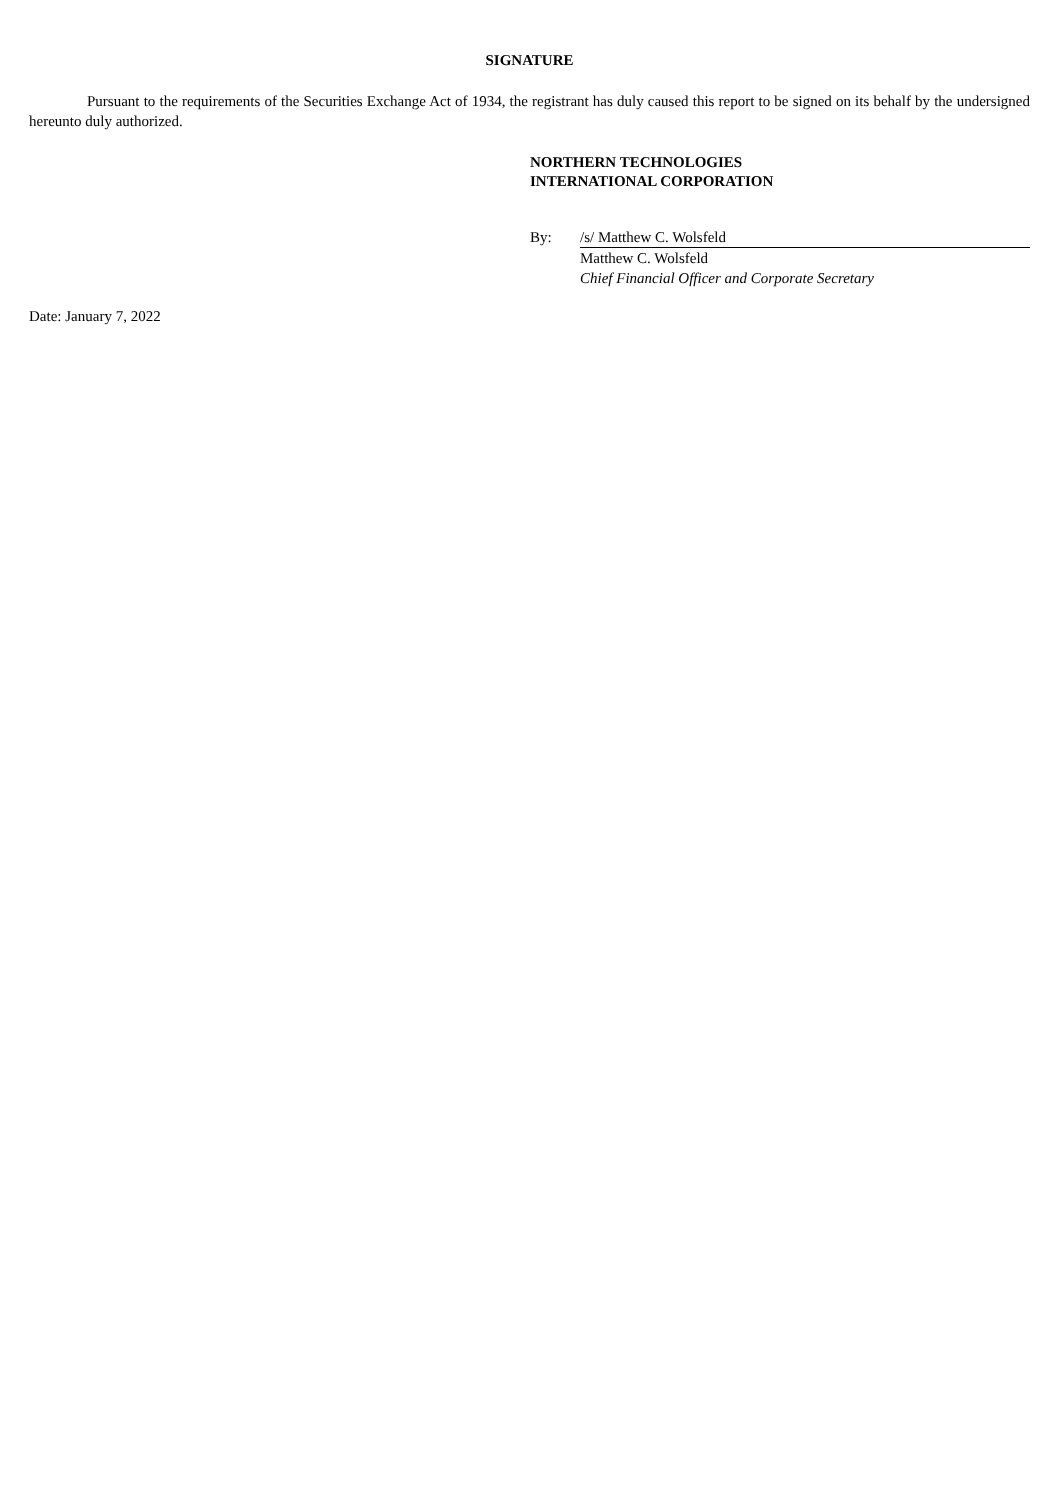SIGNATURE
Pursuant to the requirements of the Securities Exchange Act of 1934, the registrant has duly caused this report to be signed on its behalf by the undersigned hereunto duly authorized.
NORTHERN TECHNOLOGIES
INTERNATIONAL CORPORATION
| By: | /s/ Matthew C. Wolsfeld |
| | Matthew C. Wolsfeld |
| | Chief Financial Officer and Corporate Secretary |
Date: January 7, 2022